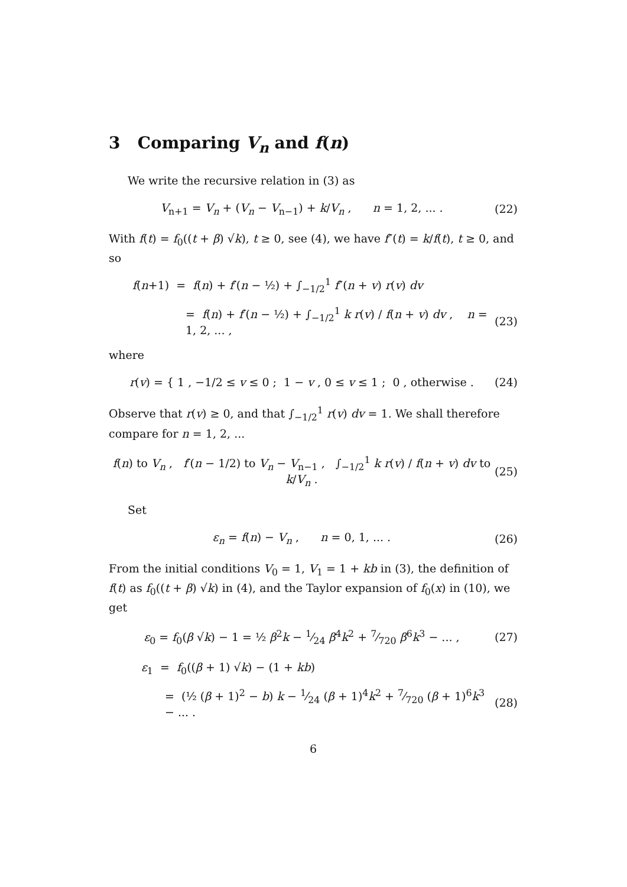3 Comparing V<sub>n</sub> and f(n)
We write the recursive relation in (3) as
V<sub>n+1</sub> = V<sub>n</sub> + (V<sub>n</sub> − V<sub>n−1</sub>) + k/V<sub>n</sub> , n = 1, 2, ... . (22)
With f(t) = f<sub>0</sub>((t + β) √k), t ≥ 0, see (4), we have f″(t) = k/f(t), t ≥ 0, and so
f(n+1) = f(n) + f′(n − ½) + ∫<sub>−1/2</sub><sup>1</sup> f″(n + v) r(v) dv
= f(n) + f′(n − ½) + ∫<sub>−1/2</sub><sup>1</sup> k r(v) / f(n + v) dv , n = 1, 2, ... , (23)
where
r(v) = { 1 , −1/2 ≤ v ≤ 0 ; 1 − v , 0 ≤ v ≤ 1 ; 0 , otherwise . (24)
Observe that r(v) ≥ 0, and that ∫<sub>−1/2</sub><sup>1</sup> r(v) dv = 1. We shall therefore compare for n = 1, 2, ...
f(n) to V<sub>n</sub> , f′(n − 1/2) to V<sub>n</sub> − V<sub>n−1</sub> , ∫<sub>−1/2</sub><sup>1</sup> k r(v) / f(n + v) dv to k/V<sub>n</sub> . (25)
Set
ε<sub>n</sub> = f(n) − V<sub>n</sub> , n = 0, 1, ... . (26)
From the initial conditions V<sub>0</sub> = 1, V<sub>1</sub> = 1 + kb in (3), the definition of f(t) as f<sub>0</sub>((t + β) √k) in (4), and the Taylor expansion of f<sub>0</sub>(x) in (10), we get
ε<sub>0</sub> = f<sub>0</sub>(β √k) − 1 = ½ β<sup>2</sup>k − 1⁄24 β<sup>4</sup>k<sup>2</sup> + 7⁄720 β<sup>6</sup>k<sup>3</sup> − ... , (27)
ε<sub>1</sub> = f<sub>0</sub>((β + 1) √k) − (1 + kb)
= (½ (β + 1)<sup>2</sup> − b) k − 1⁄24 (β + 1)<sup>4</sup>k<sup>2</sup> + 7⁄720 (β + 1)<sup>6</sup>k<sup>3</sup> − ... . (28)
6